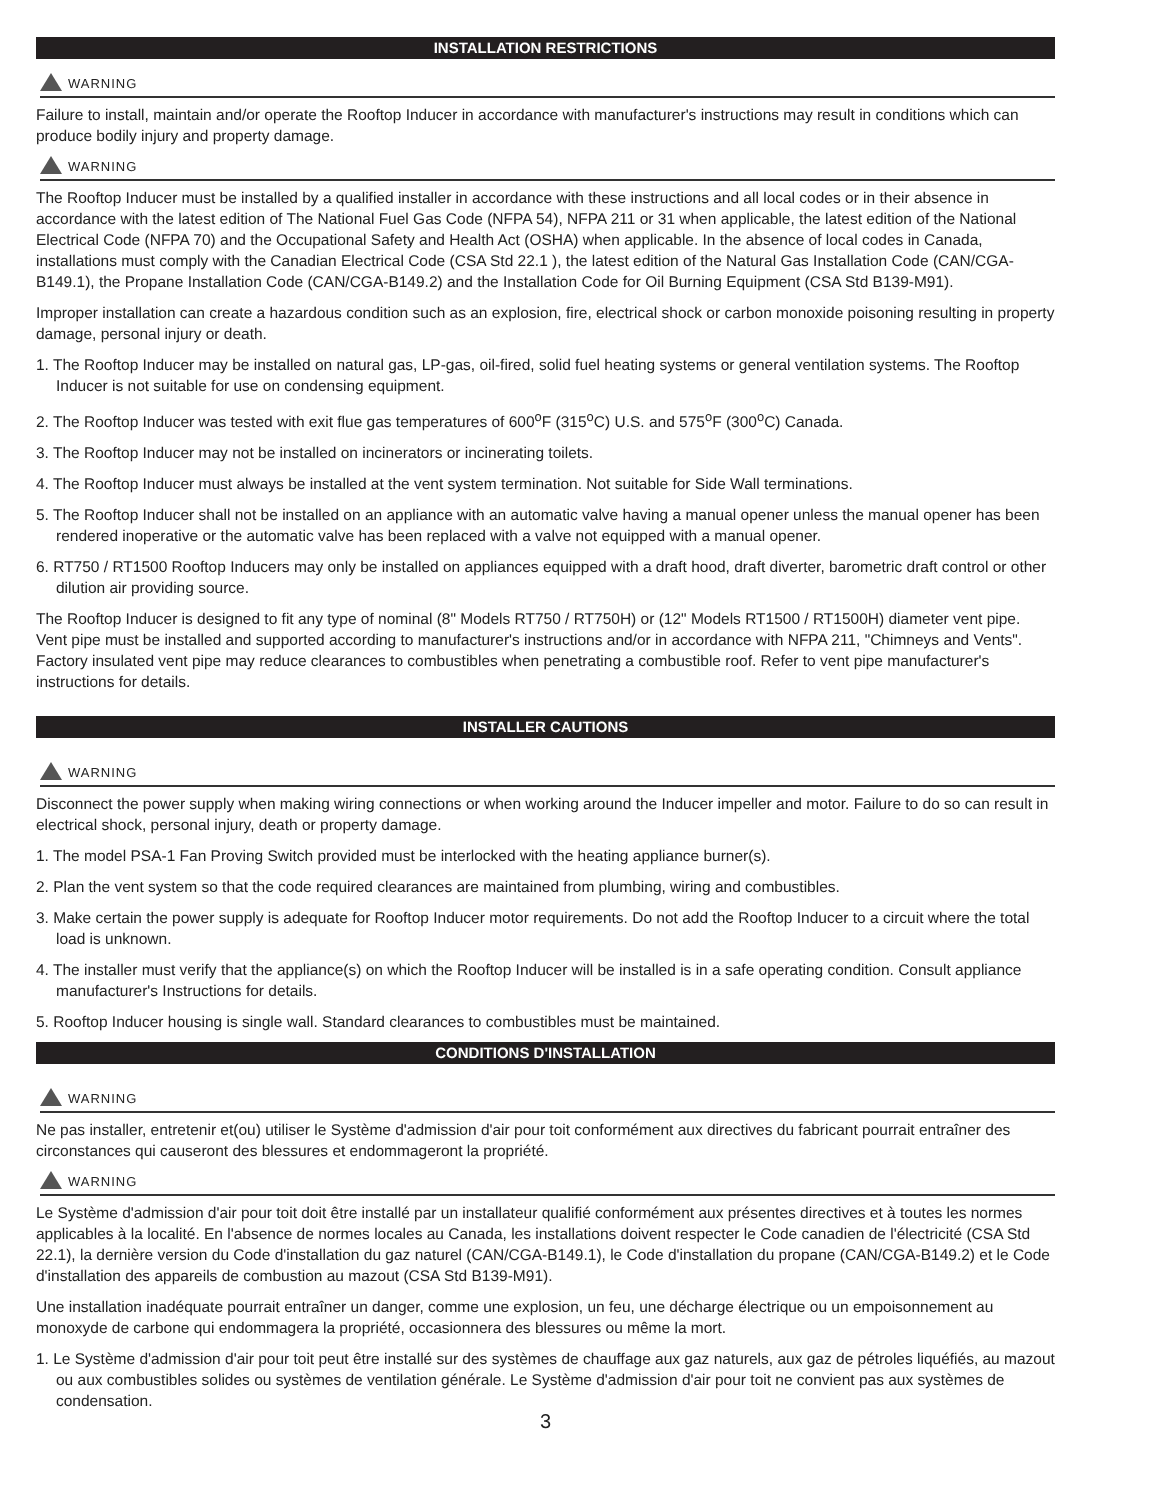INSTALLATION RESTRICTIONS
WARNING
Failure to install, maintain and/or operate the Rooftop Inducer in accordance with manufacturer's instructions may result in conditions which can produce bodily injury and property damage.
WARNING
The Rooftop Inducer must be installed by a qualified installer in accordance with these instructions and all local codes or in their absence in accordance with the latest edition of The National Fuel Gas Code (NFPA 54), NFPA 211 or 31 when applicable, the latest edition of the National Electrical Code (NFPA 70) and the Occupational Safety and Health Act (OSHA) when applicable. In the absence of local codes in Canada, installations must comply with the Canadian Electrical Code (CSA Std 22.1 ), the latest edition of the Natural Gas Installation Code (CAN/CGA-B149.1), the Propane Installation Code (CAN/CGA-B149.2) and the Installation Code for Oil Burning Equipment (CSA Std B139-M91).
Improper installation can create a hazardous condition such as an explosion, fire, electrical shock or carbon monoxide poisoning resulting in property damage, personal injury or death.
1. The Rooftop Inducer may be installed on natural gas, LP-gas, oil-fired, solid fuel heating systems or general ventilation systems. The Rooftop Inducer is not suitable for use on condensing equipment.
2. The Rooftop Inducer was tested with exit flue gas temperatures of 600<sup>o</sup>F (315<sup>o</sup>C) U.S. and 575<sup>o</sup>F (300<sup>o</sup>C) Canada.
3. The Rooftop Inducer may not be installed on incinerators or incinerating toilets.
4. The Rooftop Inducer must always be installed at the vent system termination. Not suitable for Side Wall terminations.
5. The Rooftop Inducer shall not be installed on an appliance with an automatic valve having a manual opener unless the manual opener has been rendered inoperative or the automatic valve has been replaced with a valve not equipped with a manual opener.
6. RT750 / RT1500 Rooftop Inducers may only be installed on appliances equipped with a draft hood, draft diverter, barometric draft control or other dilution air providing source.
The Rooftop Inducer is designed to fit any type of nominal (8" Models RT750 / RT750H) or (12" Models RT1500 / RT1500H) diameter vent pipe. Vent pipe must be installed and supported according to manufacturer's instructions and/or in accordance with NFPA 211, "Chimneys and Vents". Factory insulated vent pipe may reduce clearances to combustibles when penetrating a combustible roof. Refer to vent pipe manufacturer's instructions for details.
INSTALLER CAUTIONS
WARNING
Disconnect the power supply when making wiring connections or when working around the Inducer impeller and motor. Failure to do so can result in electrical shock, personal injury, death or property damage.
1. The model PSA-1 Fan Proving Switch provided must be interlocked with the heating appliance burner(s).
2. Plan the vent system so that the code required clearances are maintained from plumbing, wiring and combustibles.
3. Make certain the power supply is adequate for Rooftop Inducer motor requirements. Do not add the Rooftop Inducer to a circuit where the total load is unknown.
4. The installer must verify that the appliance(s) on which the Rooftop Inducer will be installed is in a safe operating condition. Consult appliance manufacturer's Instructions for details.
5. Rooftop Inducer housing is single wall. Standard clearances to combustibles must be maintained.
CONDITIONS D'INSTALLATION
WARNING
Ne pas installer, entretenir et(ou) utiliser le Système d'admission d'air pour toit conformément aux directives du fabricant pourrait entraîner des circonstances qui causeront des blessures et endommageront la propriété.
WARNING
Le Système d'admission d'air pour toit doit être installé par un installateur qualifié conformément aux présentes directives et à toutes les normes applicables à la localité. En l'absence de normes locales au Canada, les installations doivent respecter le Code canadien de l'électricité (CSA Std 22.1), la dernière version du Code d'installation du gaz naturel (CAN/CGA-B149.1), le Code d'installation du propane (CAN/CGA-B149.2) et le Code d'installation des appareils de combustion au mazout (CSA Std B139-M91).
Une installation inadéquate pourrait entraîner un danger, comme une explosion, un feu, une décharge électrique ou un empoisonnement au monoxyde de carbone qui endommagera la propriété, occasionnera des blessures ou même la mort.
1. Le Système d'admission d'air pour toit peut être installé sur des systèmes de chauffage aux gaz naturels, aux gaz de pétroles liquéfiés, au mazout ou aux combustibles solides ou systèmes de ventilation générale. Le Système d'admission d'air pour toit ne convient pas aux systèmes de condensation.
3